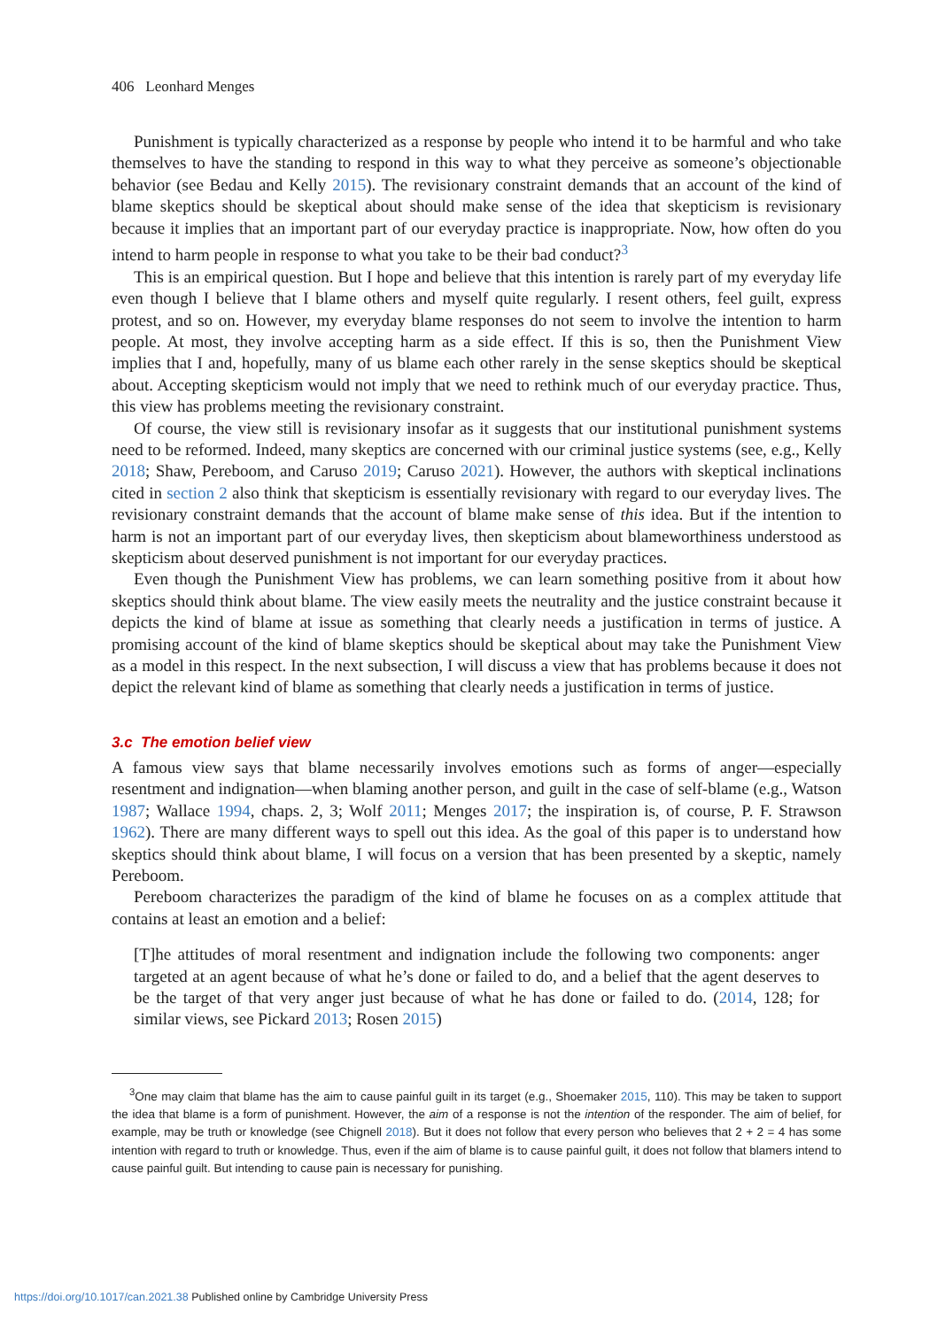406 Leonhard Menges
Punishment is typically characterized as a response by people who intend it to be harmful and who take themselves to have the standing to respond in this way to what they perceive as someone’s objectionable behavior (see Bedau and Kelly 2015). The revisionary constraint demands that an account of the kind of blame skeptics should be skeptical about should make sense of the idea that skepticism is revisionary because it implies that an important part of our everyday practice is inappropriate. Now, how often do you intend to harm people in response to what you take to be their bad conduct?<sup>3</sup>
This is an empirical question. But I hope and believe that this intention is rarely part of my everyday life even though I believe that I blame others and myself quite regularly. I resent others, feel guilt, express protest, and so on. However, my everyday blame responses do not seem to involve the intention to harm people. At most, they involve accepting harm as a side effect. If this is so, then the Punishment View implies that I and, hopefully, many of us blame each other rarely in the sense skeptics should be skeptical about. Accepting skepticism would not imply that we need to rethink much of our everyday practice. Thus, this view has problems meeting the revisionary constraint.
Of course, the view still is revisionary insofar as it suggests that our institutional punishment systems need to be reformed. Indeed, many skeptics are concerned with our criminal justice systems (see, e.g., Kelly 2018; Shaw, Pereboom, and Caruso 2019; Caruso 2021). However, the authors with skeptical inclinations cited in section 2 also think that skepticism is essentially revisionary with regard to our everyday lives. The revisionary constraint demands that the account of blame make sense of this idea. But if the intention to harm is not an important part of our everyday lives, then skepticism about blameworthiness understood as skepticism about deserved punishment is not important for our everyday practices.
Even though the Punishment View has problems, we can learn something positive from it about how skeptics should think about blame. The view easily meets the neutrality and the justice constraint because it depicts the kind of blame at issue as something that clearly needs a justification in terms of justice. A promising account of the kind of blame skeptics should be skeptical about may take the Punishment View as a model in this respect. In the next subsection, I will discuss a view that has problems because it does not depict the relevant kind of blame as something that clearly needs a justification in terms of justice.
3.c The emotion belief view
A famous view says that blame necessarily involves emotions such as forms of anger—especially resentment and indignation—when blaming another person, and guilt in the case of self-blame (e.g., Watson 1987; Wallace 1994, chaps. 2, 3; Wolf 2011; Menges 2017; the inspiration is, of course, P. F. Strawson 1962). There are many different ways to spell out this idea. As the goal of this paper is to understand how skeptics should think about blame, I will focus on a version that has been presented by a skeptic, namely Pereboom.
Pereboom characterizes the paradigm of the kind of blame he focuses on as a complex attitude that contains at least an emotion and a belief:
[T]he attitudes of moral resentment and indignation include the following two components: anger targeted at an agent because of what he’s done or failed to do, and a belief that the agent deserves to be the target of that very anger just because of what he has done or failed to do. (2014, 128; for similar views, see Pickard 2013; Rosen 2015)
<sup>3</sup> One may claim that blame has the aim to cause painful guilt in its target (e.g., Shoemaker 2015, 110). This may be taken to support the idea that blame is a form of punishment. However, the aim of a response is not the intention of the responder. The aim of belief, for example, may be truth or knowledge (see Chignell 2018). But it does not follow that every person who believes that 2 + 2 = 4 has some intention with regard to truth or knowledge. Thus, even if the aim of blame is to cause painful guilt, it does not follow that blamers intend to cause painful guilt. But intending to cause pain is necessary for punishing.
https://doi.org/10.1017/can.2021.38 Published online by Cambridge University Press